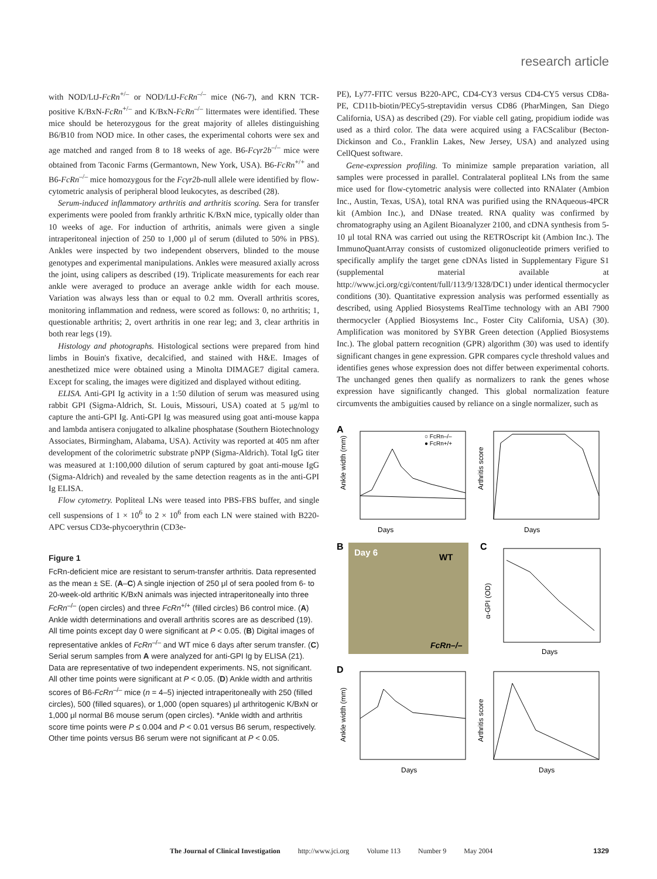research article
with NOD/LtJ-FcRn<sup>+/–</sup> or NOD/LtJ-FcRn<sup>–/–</sup> mice (N6-7), and KRN TCR-positive K/BxN-FcRn<sup>+/–</sup> and K/BxN-FcRn<sup>–/–</sup> littermates were identified. These mice should be heterozygous for the great majority of alleles distinguishing B6/B10 from NOD mice. In other cases, the experimental cohorts were sex and age matched and ranged from 8 to 18 weeks of age. B6-Fcγr2b<sup>–/–</sup> mice were obtained from Taconic Farms (Germantown, New York, USA). B6-FcRn<sup>+/+</sup> and B6-FcRn<sup>–/–</sup> mice homozygous for the Fcγr2b-null allele were identified by flow-cytometric analysis of peripheral blood leukocytes, as described (28).
Serum-induced inflammatory arthritis and arthritis scoring. Sera for transfer experiments were pooled from frankly arthritic K/BxN mice, typically older than 10 weeks of age. For induction of arthritis, animals were given a single intraperitoneal injection of 250 to 1,000 μl of serum (diluted to 50% in PBS). Ankles were inspected by two independent observers, blinded to the mouse genotypes and experimental manipulations. Ankles were measured axially across the joint, using calipers as described (19). Triplicate measurements for each rear ankle were averaged to produce an average ankle width for each mouse. Variation was always less than or equal to 0.2 mm. Overall arthritis scores, monitoring inflammation and redness, were scored as follows: 0, no arthritis; 1, questionable arthritis; 2, overt arthritis in one rear leg; and 3, clear arthritis in both rear legs (19).
Histology and photographs. Histological sections were prepared from hind limbs in Bouin's fixative, decalcified, and stained with H&E. Images of anesthetized mice were obtained using a Minolta DIMAGE7 digital camera. Except for scaling, the images were digitized and displayed without editing.
ELISA. Anti-GPI Ig activity in a 1:50 dilution of serum was measured using rabbit GPI (Sigma-Aldrich, St. Louis, Missouri, USA) coated at 5 μg/ml to capture the anti-GPI Ig. Anti-GPI Ig was measured using goat anti-mouse kappa and lambda antisera conjugated to alkaline phosphatase (Southern Biotechnology Associates, Birmingham, Alabama, USA). Activity was reported at 405 nm after development of the colorimetric substrate pNPP (Sigma-Aldrich). Total IgG titer was measured at 1:100,000 dilution of serum captured by goat anti-mouse IgG (Sigma-Aldrich) and revealed by the same detection reagents as in the anti-GPI Ig ELISA.
Flow cytometry. Popliteal LNs were teased into PBS-FBS buffer, and single cell suspensions of 1 × 10<sup>6</sup> to 2 × 10<sup>6</sup> from each LN were stained with B220-APC versus CD3e-phycoerythrin (CD3e-
Figure 1
FcRn-deficient mice are resistant to serum-transfer arthritis. Data represented as the mean ± SE. (A–C) A single injection of 250 μl of sera pooled from 6- to 20-week-old arthritic K/BxN animals was injected intraperitoneally into three FcRn<sup>–/–</sup> (open circles) and three FcRn<sup>+/+</sup> (filled circles) B6 control mice. (A) Ankle width determinations and overall arthritis scores are as described (19). All time points except day 0 were significant at P < 0.05. (B) Digital images of representative ankles of FcRn<sup>–/–</sup> and WT mice 6 days after serum transfer. (C) Serial serum samples from A were analyzed for anti-GPI Ig by ELISA (21). Data are representative of two independent experiments. NS, not significant. All other time points were significant at P < 0.05. (D) Ankle width and arthritis scores of B6-FcRn<sup>–/–</sup> mice (n = 4–5) injected intraperitoneally with 250 (filled circles), 500 (filled squares), or 1,000 (open squares) μl arthritogenic K/BxN or 1,000 μl normal B6 mouse serum (open circles). *Ankle width and arthritis score time points were P ≤ 0.004 and P < 0.01 versus B6 serum, respectively. Other time points versus B6 serum were not significant at P < 0.05.
PE), Ly77-FITC versus B220-APC, CD4-CY3 versus CD4-CY5 versus CD8a-PE, CD11b-biotin/PECy5-streptavidin versus CD86 (PharMingen, San Diego California, USA) as described (29). For viable cell gating, propidium iodide was used as a third color. The data were acquired using a FACScalibur (Becton-Dickinson and Co., Franklin Lakes, New Jersey, USA) and analyzed using CellQuest software.
Gene-expression profiling. To minimize sample preparation variation, all samples were processed in parallel. Contralateral popliteal LNs from the same mice used for flow-cytometric analysis were collected into RNAlater (Ambion Inc., Austin, Texas, USA), total RNA was purified using the RNAqueous-4PCR kit (Ambion Inc.), and DNase treated. RNA quality was confirmed by chromatography using an Agilent Bioanalyzer 2100, and cDNA synthesis from 5-10 μl total RNA was carried out using the RETROscript kit (Ambion Inc.). The ImmunoQuantArray consists of customized oligonucleotide primers verified to specifically amplify the target gene cDNAs listed in Supplementary Figure S1 (supplemental material available at http://www.jci.org/cgi/content/full/113/9/1328/DC1) under identical thermocycler conditions (30). Quantitative expression analysis was performed essentially as described, using Applied Biosystems RealTime technology with an ABI 7900 thermocycler (Applied Biosystems Inc., Foster City California, USA) (30). Amplification was monitored by SYBR Green detection (Applied Biosystems Inc.). The global pattern recognition (GPR) algorithm (30) was used to identify significant changes in gene expression. GPR compares cycle threshold values and identifies genes whose expression does not differ between experimental cohorts. The unchanged genes then qualify as normalizers to rank the genes whose expression have significantly changed. This global normalization feature circumvents the ambiguities caused by reliance on a single normalizer, such as
A
Days
Ankle width (mm)
○ FcRn–/–
● FcRn+/+
Days
Arthritis score
B
Day 6
WT
FcRn–/–
C
Days
α-GPI (OD)
D
Days
Ankle width (mm)
Days
Arthritis score
The Journal of Clinical Investigation http://www.jci.org Volume 113 Number 9 May 2004 1329